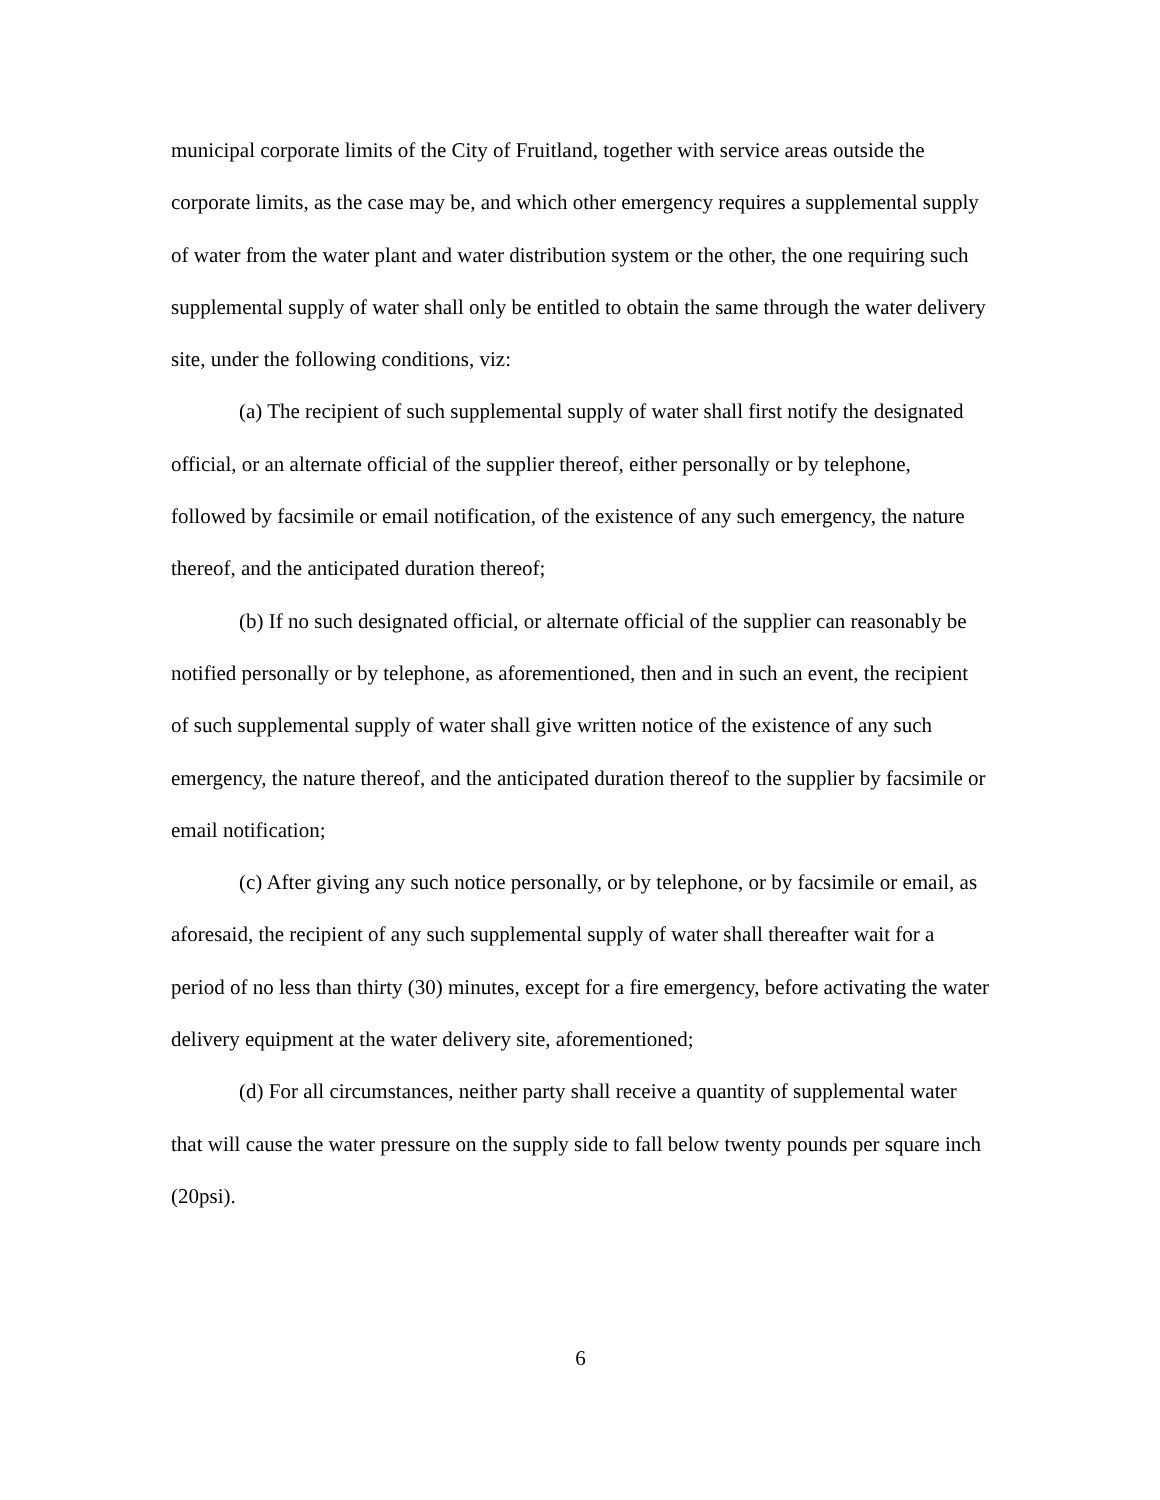municipal corporate limits of the City of Fruitland, together with service areas outside the corporate limits, as the case may be, and which other emergency requires a supplemental supply of water from the water plant and water distribution system or the other, the one requiring such supplemental supply of water shall only be entitled to obtain the same through the water delivery site, under the following conditions, viz:
(a) The recipient of such supplemental supply of water shall first notify the designated official, or an alternate official of the supplier thereof, either personally or by telephone, followed by facsimile or email notification, of the existence of any such emergency, the nature thereof, and the anticipated duration thereof;
(b) If no such designated official, or alternate official of the supplier can reasonably be notified personally or by telephone, as aforementioned, then and in such an event, the recipient of such supplemental supply of water shall give written notice of the existence of any such emergency, the nature thereof, and the anticipated duration thereof to the supplier by facsimile or email notification;
(c) After giving any such notice personally, or by telephone, or by facsimile or email, as aforesaid, the recipient of any such supplemental supply of water shall thereafter wait for a period of no less than thirty (30) minutes, except for a fire emergency, before activating the water delivery equipment at the water delivery site, aforementioned;
(d) For all circumstances, neither party shall receive a quantity of supplemental water that will cause the water pressure on the supply side to fall below twenty pounds per square inch (20psi).
6